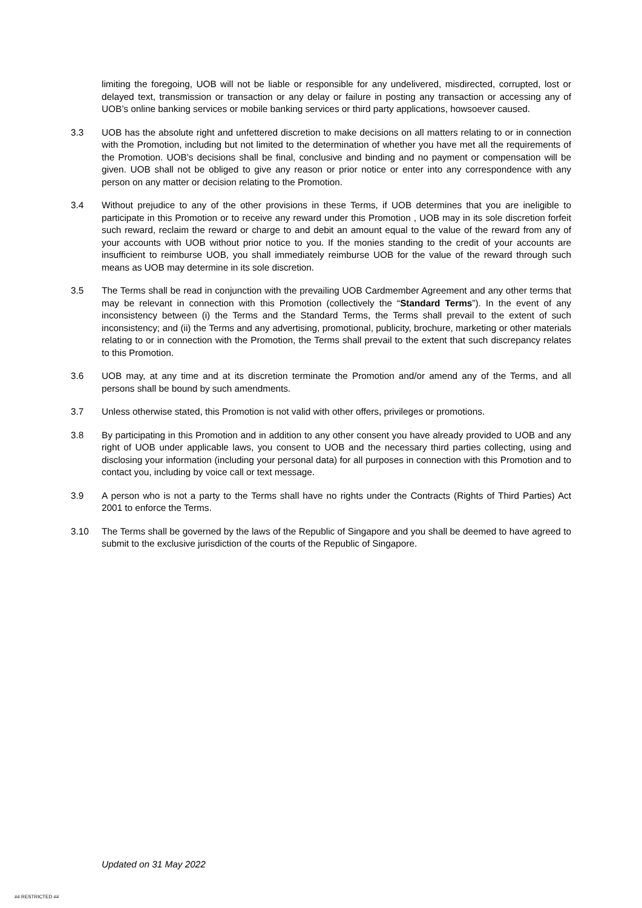limiting the foregoing, UOB will not be liable or responsible for any undelivered, misdirected, corrupted, lost or delayed text, transmission or transaction or any delay or failure in posting any transaction or accessing any of UOB’s online banking services or mobile banking services or third party applications, howsoever caused.
3.3 UOB has the absolute right and unfettered discretion to make decisions on all matters relating to or in connection with the Promotion, including but not limited to the determination of whether you have met all the requirements of the Promotion. UOB’s decisions shall be final, conclusive and binding and no payment or compensation will be given. UOB shall not be obliged to give any reason or prior notice or enter into any correspondence with any person on any matter or decision relating to the Promotion.
3.4 Without prejudice to any of the other provisions in these Terms, if UOB determines that you are ineligible to participate in this Promotion or to receive any reward under this Promotion , UOB may in its sole discretion forfeit such reward, reclaim the reward or charge to and debit an amount equal to the value of the reward from any of your accounts with UOB without prior notice to you. If the monies standing to the credit of your accounts are insufficient to reimburse UOB, you shall immediately reimburse UOB for the value of the reward through such means as UOB may determine in its sole discretion.
3.5 The Terms shall be read in conjunction with the prevailing UOB Cardmember Agreement and any other terms that may be relevant in connection with this Promotion (collectively the “Standard Terms”). In the event of any inconsistency between (i) the Terms and the Standard Terms, the Terms shall prevail to the extent of such inconsistency; and (ii) the Terms and any advertising, promotional, publicity, brochure, marketing or other materials relating to or in connection with the Promotion, the Terms shall prevail to the extent that such discrepancy relates to this Promotion.
3.6 UOB may, at any time and at its discretion terminate the Promotion and/or amend any of the Terms, and all persons shall be bound by such amendments.
3.7 Unless otherwise stated, this Promotion is not valid with other offers, privileges or promotions.
3.8 By participating in this Promotion and in addition to any other consent you have already provided to UOB and any right of UOB under applicable laws, you consent to UOB and the necessary third parties collecting, using and disclosing your information (including your personal data) for all purposes in connection with this Promotion and to contact you, including by voice call or text message.
3.9 A person who is not a party to the Terms shall have no rights under the Contracts (Rights of Third Parties) Act 2001 to enforce the Terms.
3.10 The Terms shall be governed by the laws of the Republic of Singapore and you shall be deemed to have agreed to submit to the exclusive jurisdiction of the courts of the Republic of Singapore.
Updated on 31 May 2022
## RESTRICTED ##